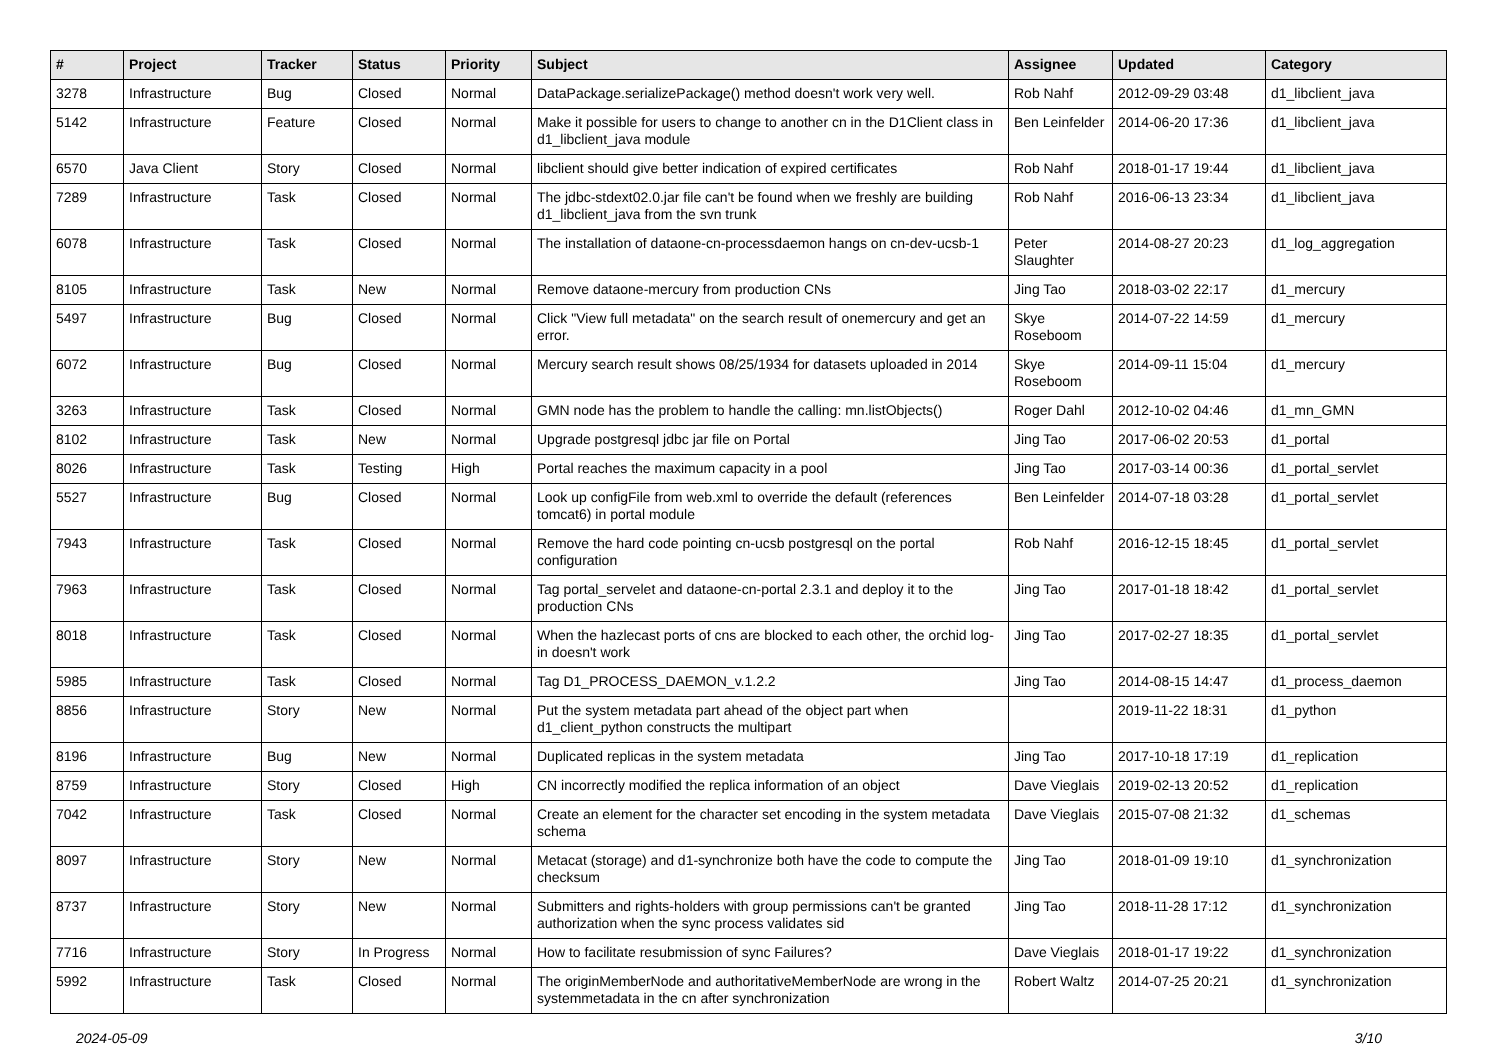| # | Project | Tracker | Status | Priority | Subject | Assignee | Updated | Category |
| --- | --- | --- | --- | --- | --- | --- | --- | --- |
| 3278 | Infrastructure | Bug | Closed | Normal | DataPackage.serializePackage() method doesn't work very well. | Rob Nahf | 2012-09-29 03:48 | d1_libclient_java |
| 5142 | Infrastructure | Feature | Closed | Normal | Make it possible for users to change to another cn in the D1Client class in d1_libclient_java module | Ben Leinfelder | 2014-06-20 17:36 | d1_libclient_java |
| 6570 | Java Client | Story | Closed | Normal | libclient should give better indication of expired certificates | Rob Nahf | 2018-01-17 19:44 | d1_libclient_java |
| 7289 | Infrastructure | Task | Closed | Normal | The jdbc-stdext02.0.jar file can't be found when we freshly are building d1_libclient_java from the svn trunk | Rob Nahf | 2016-06-13 23:34 | d1_libclient_java |
| 6078 | Infrastructure | Task | Closed | Normal | The installation of dataone-cn-processdaemon hangs on cn-dev-ucsb-1 | Peter Slaughter | 2014-08-27 20:23 | d1_log_aggregation |
| 8105 | Infrastructure | Task | New | Normal | Remove dataone-mercury from production CNs | Jing Tao | 2018-03-02 22:17 | d1_mercury |
| 5497 | Infrastructure | Bug | Closed | Normal | Click "View full metadata" on the search result of onemercury and get an error. | Skye Roseboom | 2014-07-22 14:59 | d1_mercury |
| 6072 | Infrastructure | Bug | Closed | Normal | Mercury search result shows 08/25/1934 for datasets uploaded in 2014 | Skye Roseboom | 2014-09-11 15:04 | d1_mercury |
| 3263 | Infrastructure | Task | Closed | Normal | GMN node has the problem to handle the calling: mn.listObjects() | Roger Dahl | 2012-10-02 04:46 | d1_mn_GMN |
| 8102 | Infrastructure | Task | New | Normal | Upgrade postgresql jdbc jar file on Portal | Jing Tao | 2017-06-02 20:53 | d1_portal |
| 8026 | Infrastructure | Task | Testing | High | Portal reaches the maximum capacity in a pool | Jing Tao | 2017-03-14 00:36 | d1_portal_servlet |
| 5527 | Infrastructure | Bug | Closed | Normal | Look up configFile from web.xml to override the default (references tomcat6) in portal module | Ben Leinfelder | 2014-07-18 03:28 | d1_portal_servlet |
| 7943 | Infrastructure | Task | Closed | Normal | Remove the hard code pointing cn-ucsb postgresql on the portal configuration | Rob Nahf | 2016-12-15 18:45 | d1_portal_servlet |
| 7963 | Infrastructure | Task | Closed | Normal | Tag portal_servelet and dataone-cn-portal 2.3.1 and deploy it to the production CNs | Jing Tao | 2017-01-18 18:42 | d1_portal_servlet |
| 8018 | Infrastructure | Task | Closed | Normal | When the hazlecast ports of cns are blocked to each other, the orchid log-in doesn't work | Jing Tao | 2017-02-27 18:35 | d1_portal_servlet |
| 5985 | Infrastructure | Task | Closed | Normal | Tag D1_PROCESS_DAEMON_v.1.2.2 | Jing Tao | 2014-08-15 14:47 | d1_process_daemon |
| 8856 | Infrastructure | Story | New | Normal | Put the system metadata part ahead of the object part when d1_client_python constructs the multipart | | 2019-11-22 18:31 | d1_python |
| 8196 | Infrastructure | Bug | New | Normal | Duplicated replicas in the system metadata | Jing Tao | 2017-10-18 17:19 | d1_replication |
| 8759 | Infrastructure | Story | Closed | High | CN incorrectly modified the replica information of an object | Dave Vieglais | 2019-02-13 20:52 | d1_replication |
| 7042 | Infrastructure | Task | Closed | Normal | Create an element for the character set encoding in the system metadata schema | Dave Vieglais | 2015-07-08 21:32 | d1_schemas |
| 8097 | Infrastructure | Story | New | Normal | Metacat (storage) and d1-synchronize both have the code to compute the checksum | Jing Tao | 2018-01-09 19:10 | d1_synchronization |
| 8737 | Infrastructure | Story | New | Normal | Submitters and rights-holders with group permissions can't be granted authorization when the sync process validates sid | Jing Tao | 2018-11-28 17:12 | d1_synchronization |
| 7716 | Infrastructure | Story | In Progress | Normal | How to facilitate resubmission of sync Failures? | Dave Vieglais | 2018-01-17 19:22 | d1_synchronization |
| 5992 | Infrastructure | Task | Closed | Normal | The originMemberNode and authoritativeMemberNode are wrong in the systemmetadata in the cn after synchronization | Robert Waltz | 2014-07-25 20:21 | d1_synchronization |
2024-05-09 3/10